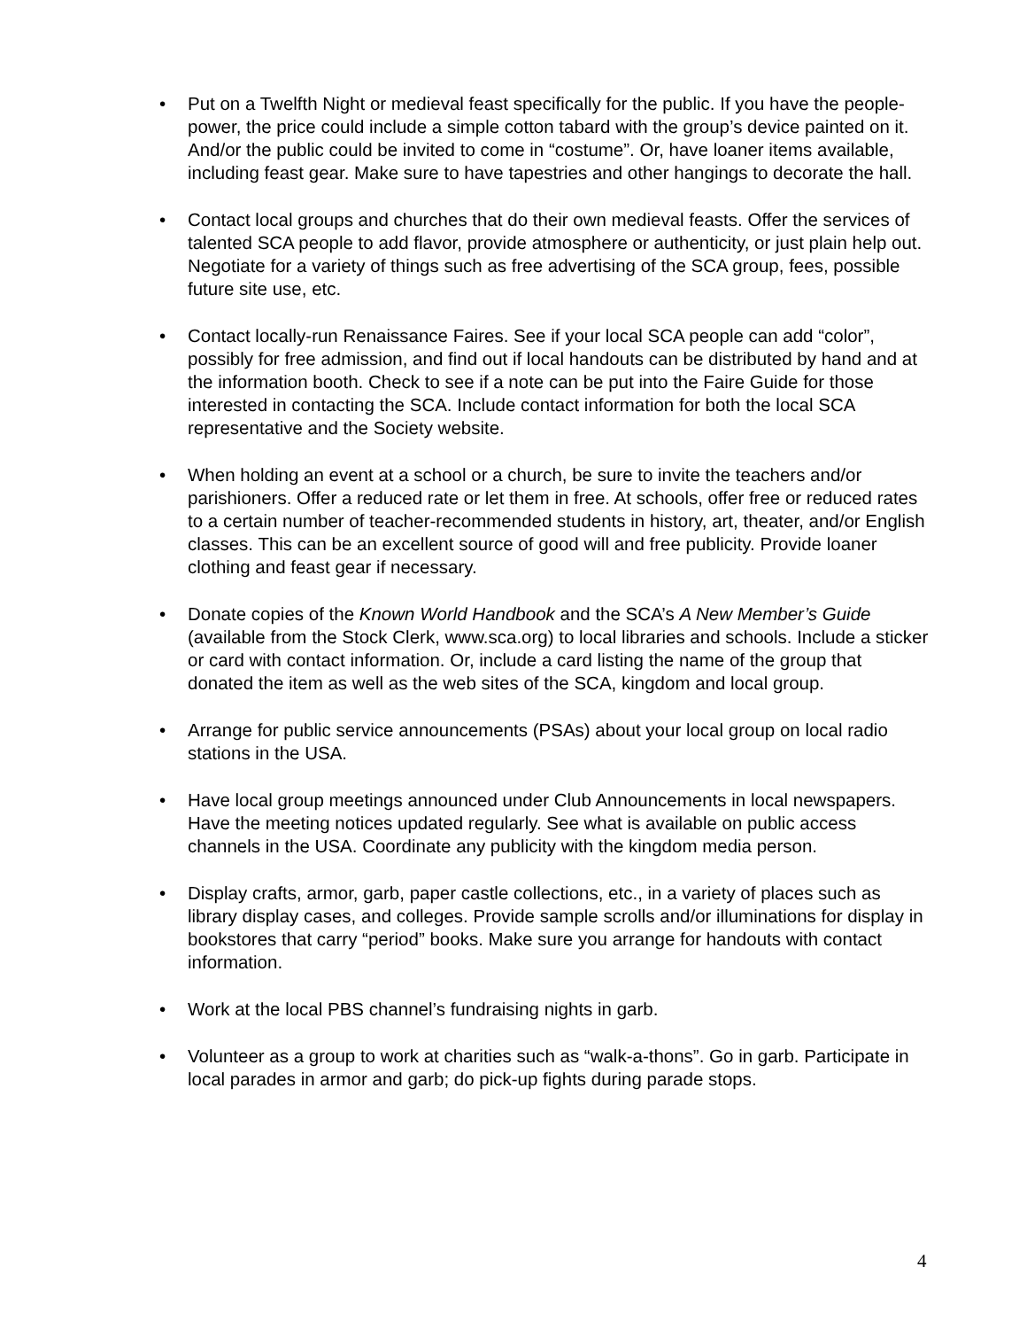• Put on a Twelfth Night or medieval feast specifically for the public. If you have the people-power, the price could include a simple cotton tabard with the group’s device painted on it. And/or the public could be invited to come in “costume”. Or, have loaner items available, including feast gear. Make sure to have tapestries and other hangings to decorate the hall.
• Contact local groups and churches that do their own medieval feasts. Offer the services of talented SCA people to add flavor, provide atmosphere or authenticity, or just plain help out. Negotiate for a variety of things such as free advertising of the SCA group, fees, possible future site use, etc.
• Contact locally-run Renaissance Faires. See if your local SCA people can add “color”, possibly for free admission, and find out if local handouts can be distributed by hand and at the information booth. Check to see if a note can be put into the Faire Guide for those interested in contacting the SCA. Include contact information for both the local SCA representative and the Society website.
• When holding an event at a school or a church, be sure to invite the teachers and/or parishioners. Offer a reduced rate or let them in free. At schools, offer free or reduced rates to a certain number of teacher-recommended students in history, art, theater, and/or English classes. This can be an excellent source of good will and free publicity. Provide loaner clothing and feast gear if necessary.
• Donate copies of the Known World Handbook and the SCA’s A New Member’s Guide (available from the Stock Clerk, www.sca.org) to local libraries and schools. Include a sticker or card with contact information. Or, include a card listing the name of the group that donated the item as well as the web sites of the SCA, kingdom and local group.
• Arrange for public service announcements (PSAs) about your local group on local radio stations in the USA.
• Have local group meetings announced under Club Announcements in local newspapers. Have the meeting notices updated regularly. See what is available on public access channels in the USA. Coordinate any publicity with the kingdom media person.
• Display crafts, armor, garb, paper castle collections, etc., in a variety of places such as library display cases, and colleges. Provide sample scrolls and/or illuminations for display in bookstores that carry “period” books. Make sure you arrange for handouts with contact information.
• Work at the local PBS channel’s fundraising nights in garb.
• Volunteer as a group to work at charities such as “walk-a-thons”. Go in garb. Participate in local parades in armor and garb; do pick-up fights during parade stops.
4